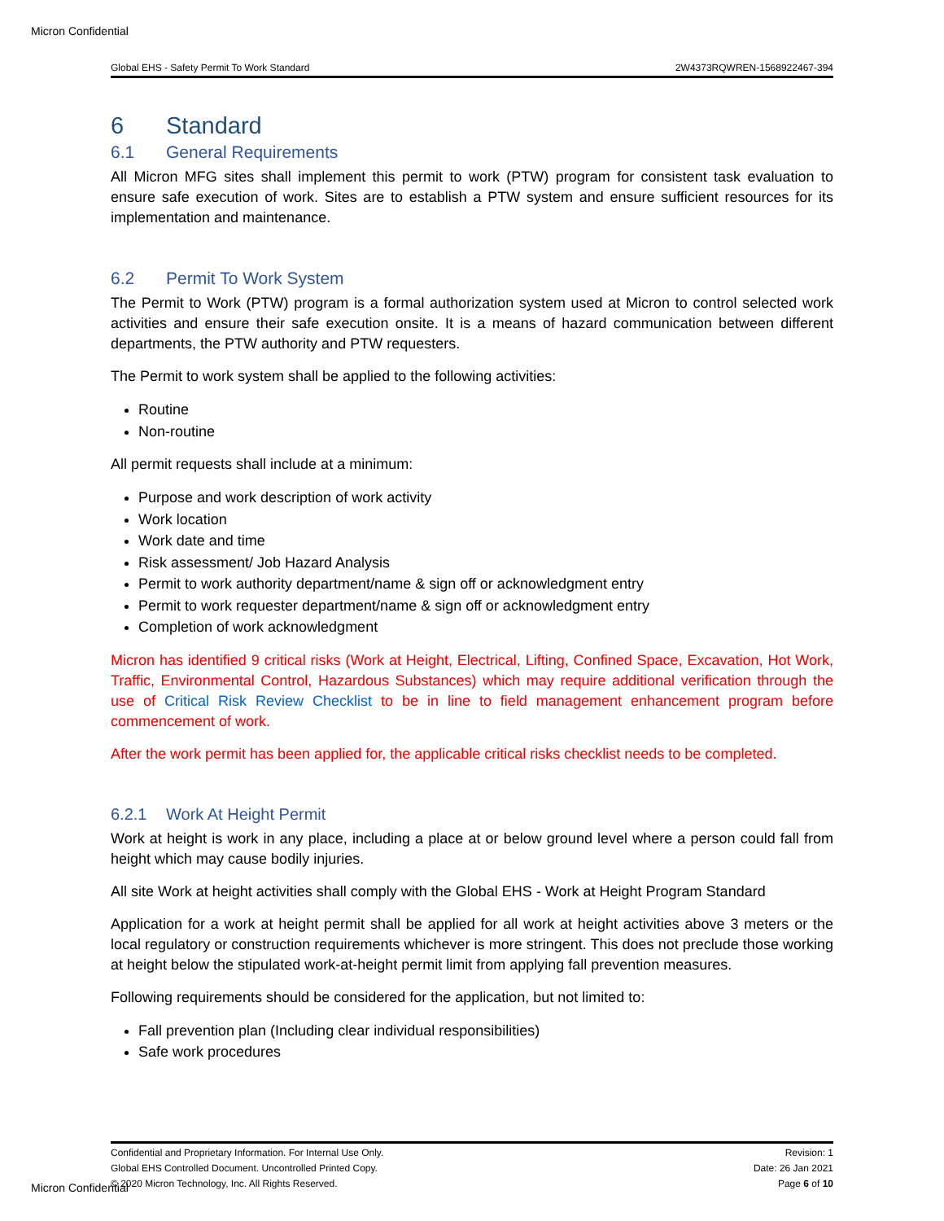Micron Confidential
Global EHS - Safety Permit To Work Standard 2W4373RQWREN-1568922467-394
6 Standard
6.1 General Requirements
All Micron MFG sites shall implement this permit to work (PTW) program for consistent task evaluation to ensure safe execution of work. Sites are to establish a PTW system and ensure sufficient resources for its implementation and maintenance.
6.2 Permit To Work System
The Permit to Work (PTW) program is a formal authorization system used at Micron to control selected work activities and ensure their safe execution onsite. It is a means of hazard communication between different departments, the PTW authority and PTW requesters.
The Permit to work system shall be applied to the following activities:
Routine
Non-routine
All permit requests shall include at a minimum:
Purpose and work description of work activity
Work location
Work date and time
Risk assessment/ Job Hazard Analysis
Permit to work authority department/name & sign off or acknowledgment entry
Permit to work requester department/name & sign off or acknowledgment entry
Completion of work acknowledgment
Micron has identified 9 critical risks (Work at Height, Electrical, Lifting, Confined Space, Excavation, Hot Work, Traffic, Environmental Control, Hazardous Substances) which may require additional verification through the use of Critical Risk Review Checklist to be in line to field management enhancement program before commencement of work.
After the work permit has been applied for, the applicable critical risks checklist needs to be completed.
6.2.1 Work At Height Permit
Work at height is work in any place, including a place at or below ground level where a person could fall from height which may cause bodily injuries.
All site Work at height activities shall comply with the Global EHS - Work at Height Program Standard
Application for a work at height permit shall be applied for all work at height activities above 3 meters or the local regulatory or construction requirements whichever is more stringent. This does not preclude those working at height below the stipulated work-at-height permit limit from applying fall prevention measures.
Following requirements should be considered for the application, but not limited to:
Fall prevention plan (Including clear individual responsibilities)
Safe work procedures
Confidential and Proprietary Information. For Internal Use Only.
Global EHS Controlled Document. Uncontrolled Printed Copy.
© 2020 Micron Technology, Inc. All Rights Reserved.
Revision: 1
Date: 26 Jan 2021
Page 6 of 10
Micron Confidential